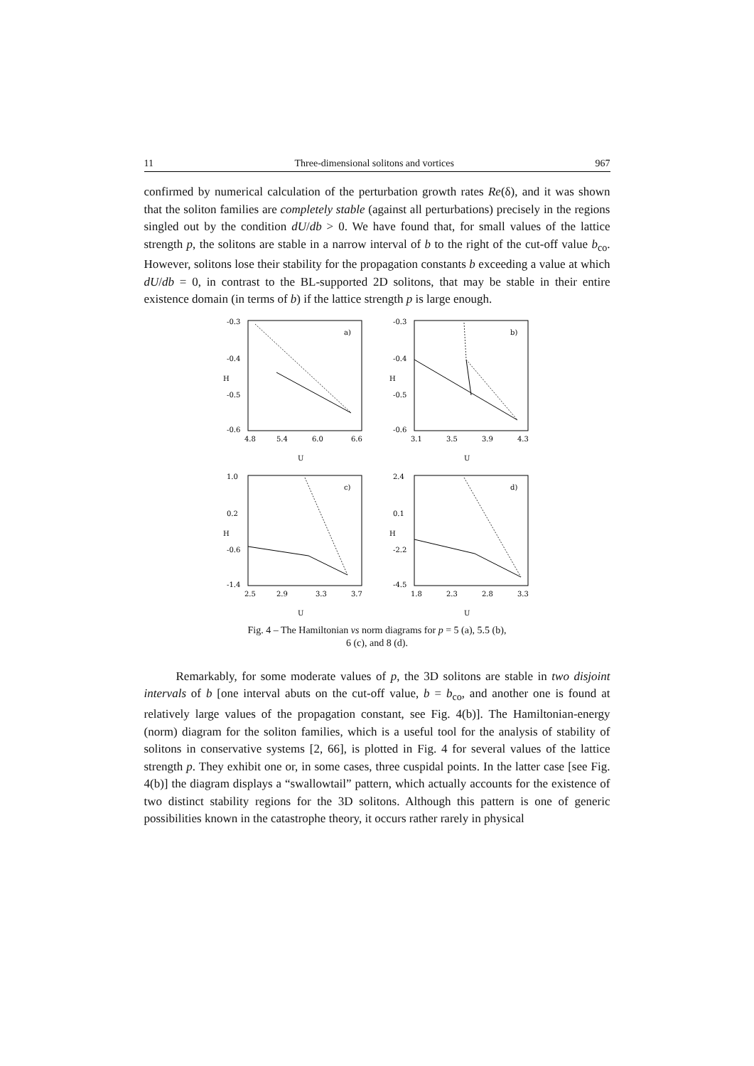11 Three-dimensional solitons and vortices 967
confirmed by numerical calculation of the perturbation growth rates Re(δ), and it was shown that the soliton families are completely stable (against all perturbations) precisely in the regions singled out by the condition dU/db > 0. We have found that, for small values of the lattice strength p, the solitons are stable in a narrow interval of b to the right of the cut-off value b<sub>co</sub>. However, solitons lose their stability for the propagation constants b exceeding a value at which dU/db = 0, in contrast to the BL-supported 2D solitons, that may be stable in their entire existence domain (in terms of b) if the lattice strength p is large enough.
-0.3
-0.4
-0.5
-0.6
4.8
5.4
6.0
6.6
a)
H
U
-0.3
-0.4
-0.5
-0.6
3.1
3.5
3.9
4.3
b)
H
U
1.0
0.2
-0.6
-1.4
2.5
2.9
3.3
3.7
c)
H
U
2.4
0.1
-2.2
-4.5
1.8
2.3
2.8
3.3
d)
H
U
Fig. 4 – The Hamiltonian vs norm diagrams for p = 5 (a), 5.5 (b),
6 (c), and 8 (d).
Remarkably, for some moderate values of p, the 3D solitons are stable in two disjoint intervals of b [one interval abuts on the cut-off value, b = b<sub>co</sub>, and another one is found at relatively large values of the propagation constant, see Fig. 4(b)]. The Hamiltonian-energy (norm) diagram for the soliton families, which is a useful tool for the analysis of stability of solitons in conservative systems [2, 66], is plotted in Fig. 4 for several values of the lattice strength p. They exhibit one or, in some cases, three cuspidal points. In the latter case [see Fig. 4(b)] the diagram displays a “swallowtail” pattern, which actually accounts for the existence of two distinct stability regions for the 3D solitons. Although this pattern is one of generic possibilities known in the catastrophe theory, it occurs rather rarely in physical